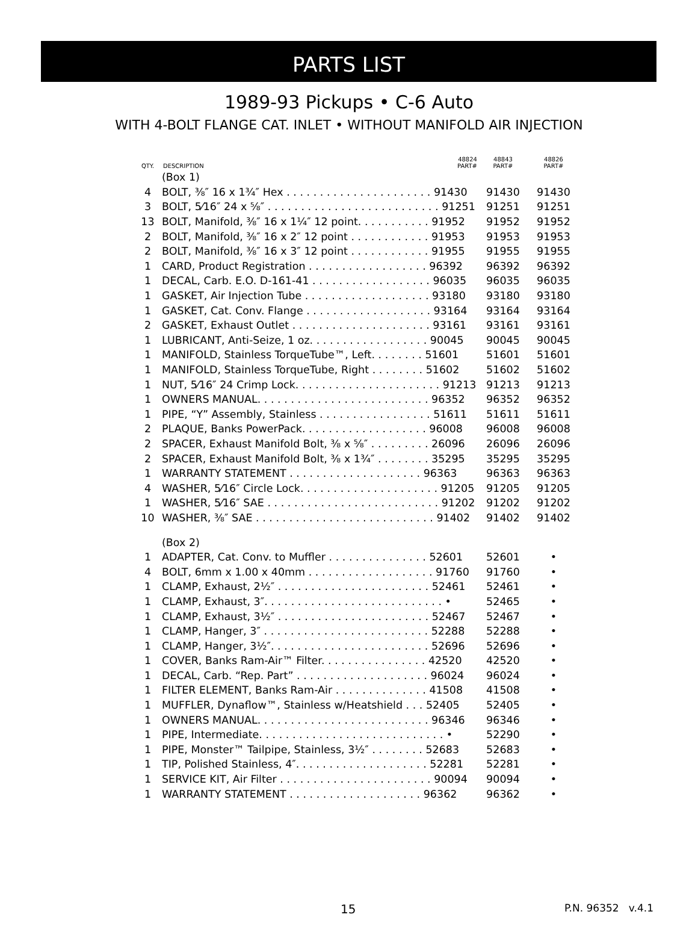PARTS LIST
1989-93 Pickups • C-6 Auto
WITH 4-BOLT FLANGE CAT. INLET • WITHOUT MANIFOLD AIR INJECTION
| QTY. | DESCRIPTION | 48824 PART# | 48843 PART# | 48826 PART# |
| --- | --- | --- | --- | --- |
| | (Box 1) | | | |
| 4 | BOLT, ⅜″ 16 x 1¾″ Hex . . . . . . . . . . . . . . . . . . . . . . 91430 | | 91430 | 91430 |
| 3 | BOLT, 5⁄16″ 24 x ⅝″ . . . . . . . . . . . . . . . . . . . . . . . . . . 91251 | | 91251 | 91251 |
| 13 | BOLT, Manifold, ⅜″ 16 x 1¼″ 12 point. . . . . . . . . . . 91952 | | 91952 | 91952 |
| 2 | BOLT, Manifold, ⅜″ 16 x 2″ 12 point . . . . . . . . . . . . 91953 | | 91953 | 91953 |
| 2 | BOLT, Manifold, ⅜″ 16 x 3″ 12 point . . . . . . . . . . . . 91955 | | 91955 | 91955 |
| 1 | CARD, Product Registration . . . . . . . . . . . . . . . . . . 96392 | | 96392 | 96392 |
| 1 | DECAL, Carb. E.O. D-161-41 . . . . . . . . . . . . . . . . . . 96035 | | 96035 | 96035 |
| 1 | GASKET, Air Injection Tube . . . . . . . . . . . . . . . . . . . 93180 | | 93180 | 93180 |
| 1 | GASKET, Cat. Conv. Flange . . . . . . . . . . . . . . . . . . . 93164 | | 93164 | 93164 |
| 2 | GASKET, Exhaust Outlet . . . . . . . . . . . . . . . . . . . . . 93161 | | 93161 | 93161 |
| 1 | LUBRICANT, Anti-Seize, 1 oz. . . . . . . . . . . . . . . . . . 90045 | | 90045 | 90045 |
| 1 | MANIFOLD, Stainless TorqueTube™, Left. . . . . . . . 51601 | | 51601 | 51601 |
| 1 | MANIFOLD, Stainless TorqueTube, Right . . . . . . . . 51602 | | 51602 | 51602 |
| 1 | NUT, 5⁄16″ 24 Crimp Lock. . . . . . . . . . . . . . . . . . . . . . 91213 | | 91213 | 91213 |
| 1 | OWNERS MANUAL. . . . . . . . . . . . . . . . . . . . . . . . . . 96352 | | 96352 | 96352 |
| 1 | PIPE, “Y” Assembly, Stainless . . . . . . . . . . . . . . . . . 51611 | | 51611 | 51611 |
| 2 | PLAQUE, Banks PowerPack. . . . . . . . . . . . . . . . . . . 96008 | | 96008 | 96008 |
| 2 | SPACER, Exhaust Manifold Bolt, ⅜ x ⅝″ . . . . . . . . . 26096 | | 26096 | 26096 |
| 2 | SPACER, Exhaust Manifold Bolt, ⅜ x 1¾″ . . . . . . . . 35295 | | 35295 | 35295 |
| 1 | WARRANTY STATEMENT . . . . . . . . . . . . . . . . . . . . 96363 | | 96363 | 96363 |
| 4 | WASHER, 5⁄16″ Circle Lock. . . . . . . . . . . . . . . . . . . . . 91205 | | 91205 | 91205 |
| 1 | WASHER, 5⁄16″ SAE . . . . . . . . . . . . . . . . . . . . . . . . . . 91202 | | 91202 | 91202 |
| 10 | WASHER, ⅜″ SAE . . . . . . . . . . . . . . . . . . . . . . . . . . . 91402 | | 91402 | 91402 |
| | (Box 2) | | | |
| 1 | ADAPTER, Cat. Conv. to Muffler . . . . . . . . . . . . . . . 52601 | | 52601 | • |
| 4 | BOLT, 6mm x 1.00 x 40mm . . . . . . . . . . . . . . . . . . . 91760 | | 91760 | • |
| 1 | CLAMP, Exhaust, 2½″ . . . . . . . . . . . . . . . . . . . . . . . 52461 | | 52461 | • |
| 1 | CLAMP, Exhaust, 3″. . . . . . . . . . . . . . . . . . . . . . . . . . . • | | 52465 | • |
| 1 | CLAMP, Exhaust, 3½″ . . . . . . . . . . . . . . . . . . . . . . . 52467 | | 52467 | • |
| 1 | CLAMP, Hanger, 3″ . . . . . . . . . . . . . . . . . . . . . . . . . 52288 | | 52288 | • |
| 1 | CLAMP, Hanger, 3½″. . . . . . . . . . . . . . . . . . . . . . . . 52696 | | 52696 | • |
| 1 | COVER, Banks Ram-Air™ Filter. . . . . . . . . . . . . . . . 42520 | | 42520 | • |
| 1 | DECAL, Carb. “Rep. Part” . . . . . . . . . . . . . . . . . . . . 96024 | | 96024 | • |
| 1 | FILTER ELEMENT, Banks Ram-Air . . . . . . . . . . . . . . 41508 | | 41508 | • |
| 1 | MUFFLER, Dynaflow™, Stainless w/Heatshield . . . 52405 | | 52405 | • |
| 1 | OWNERS MANUAL. . . . . . . . . . . . . . . . . . . . . . . . . . 96346 | | 96346 | • |
| 1 | PIPE, Intermediate. . . . . . . . . . . . . . . . . . . . . . . . . . . . • | | 52290 | • |
| 1 | PIPE, Monster™ Tailpipe, Stainless, 3½″ . . . . . . . . 52683 | | 52683 | • |
| 1 | TIP, Polished Stainless, 4″. . . . . . . . . . . . . . . . . . . . 52281 | | 52281 | • |
| 1 | SERVICE KIT, Air Filter . . . . . . . . . . . . . . . . . . . . . . . 90094 | | 90094 | • |
| 1 | WARRANTY STATEMENT . . . . . . . . . . . . . . . . . . . . 96362 | | 96362 | • |
15 P.N. 96352 v.4.1